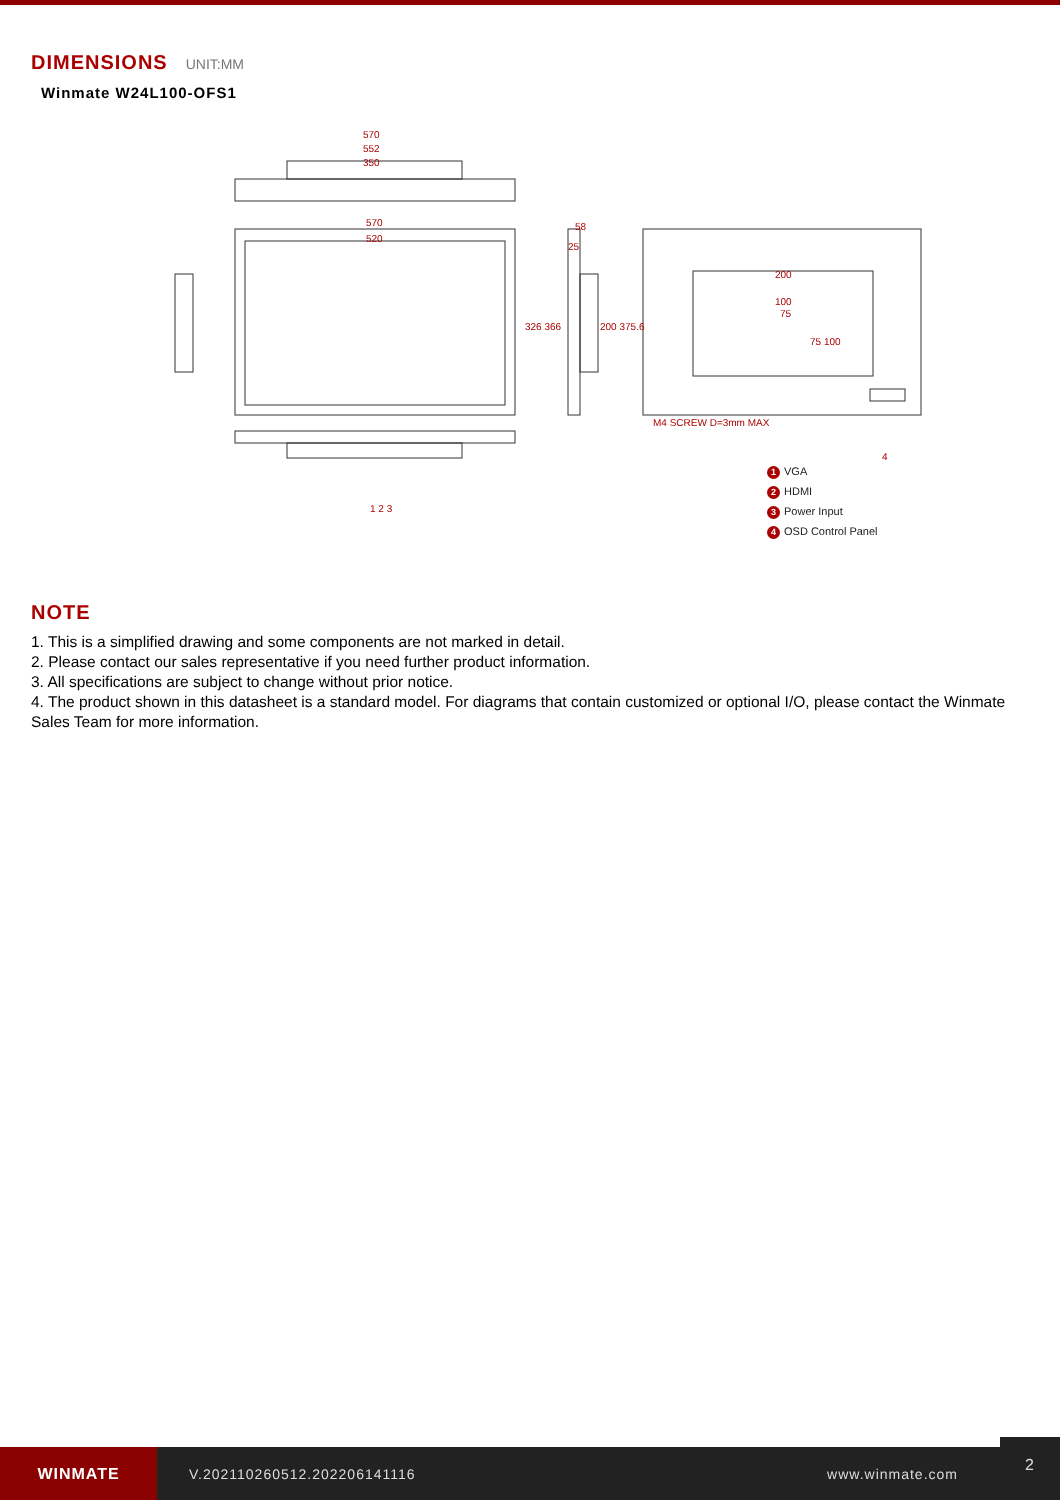DIMENSIONS UNIT:MM
Winmate W24L100-OFS1
570
552
350
570
520
58
25
326 366 200 375.6
200
100
75
75 100
M4 SCREW D=3mm MAX
1 2 3
4
1 VGA
2 HDMI
3 Power Input
4 OSD Control Panel
NOTE
1. This is a simplified drawing and some components are not marked in detail.
2. Please contact our sales representative if you need further product information.
3. All specifications are subject to change without prior notice.
4. The product shown in this datasheet is a standard model. For diagrams that contain customized or optional I/O, please contact the Winmate Sales Team for more information.
WINMATE
V.202110260512.202206141116 www.winmate.com
2